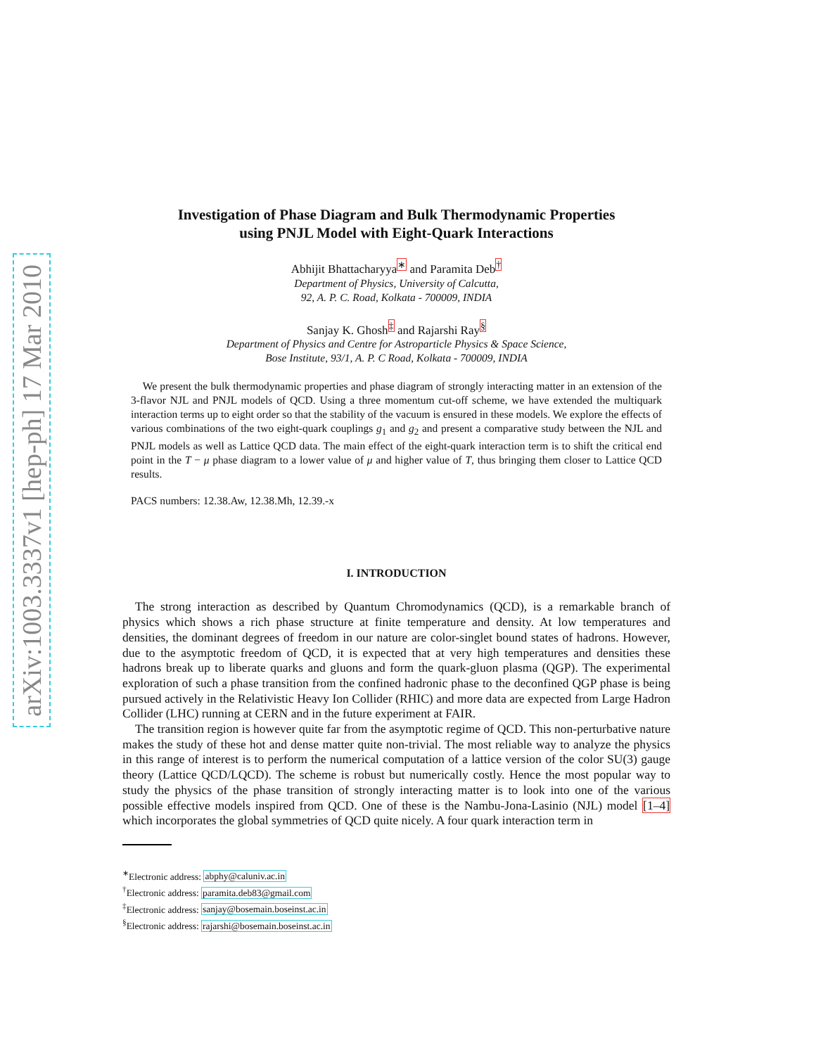arXiv:1003.3337v1 [hep-ph] 17 Mar 2010
Investigation of Phase Diagram and Bulk Thermodynamic Properties
using PNJL Model with Eight-Quark Interactions
Abhijit Bhattacharyya<sup>∗</sup> and Paramita Deb<sup>†</sup>
Department of Physics, University of Calcutta,
92, A. P. C. Road, Kolkata - 700009, INDIA
Sanjay K. Ghosh<sup>‡</sup> and Rajarshi Ray<sup>§</sup>
Department of Physics and Centre for Astroparticle Physics & Space Science,
Bose Institute, 93/1, A. P. C Road, Kolkata - 700009, INDIA
We present the bulk thermodynamic properties and phase diagram of strongly interacting matter in an extension of the 3-flavor NJL and PNJL models of QCD. Using a three momentum cut-off scheme, we have extended the multiquark interaction terms up to eight order so that the stability of the vacuum is ensured in these models. We explore the effects of various combinations of the two eight-quark couplings g<sub>1</sub> and g<sub>2</sub> and present a comparative study between the NJL and PNJL models as well as Lattice QCD data. The main effect of the eight-quark interaction term is to shift the critical end point in the T − μ phase diagram to a lower value of μ and higher value of T, thus bringing them closer to Lattice QCD results.
PACS numbers: 12.38.Aw, 12.38.Mh, 12.39.-x
I. INTRODUCTION
The strong interaction as described by Quantum Chromodynamics (QCD), is a remarkable branch of physics which shows a rich phase structure at finite temperature and density. At low temperatures and densities, the dominant degrees of freedom in our nature are color-singlet bound states of hadrons. However, due to the asymptotic freedom of QCD, it is expected that at very high temperatures and densities these hadrons break up to liberate quarks and gluons and form the quark-gluon plasma (QGP). The experimental exploration of such a phase transition from the confined hadronic phase to the deconfined QGP phase is being pursued actively in the Relativistic Heavy Ion Collider (RHIC) and more data are expected from Large Hadron Collider (LHC) running at CERN and in the future experiment at FAIR.
The transition region is however quite far from the asymptotic regime of QCD. This non-perturbative nature makes the study of these hot and dense matter quite non-trivial. The most reliable way to analyze the physics in this range of interest is to perform the numerical computation of a lattice version of the color SU(3) gauge theory (Lattice QCD/LQCD). The scheme is robust but numerically costly. Hence the most popular way to study the physics of the phase transition of strongly interacting matter is to look into one of the various possible effective models inspired from QCD. One of these is the Nambu-Jona-Lasinio (NJL) model [1–4] which incorporates the global symmetries of QCD quite nicely. A four quark interaction term in
<sup>∗</sup>Electronic address: abphy@caluniv.ac.in
<sup>†</sup> Electronic address: paramita.deb83@gmail.com
<sup>‡</sup> Electronic address: sanjay@bosemain.boseinst.ac.in
<sup>§</sup> Electronic address: rajarshi@bosemain.boseinst.ac.in